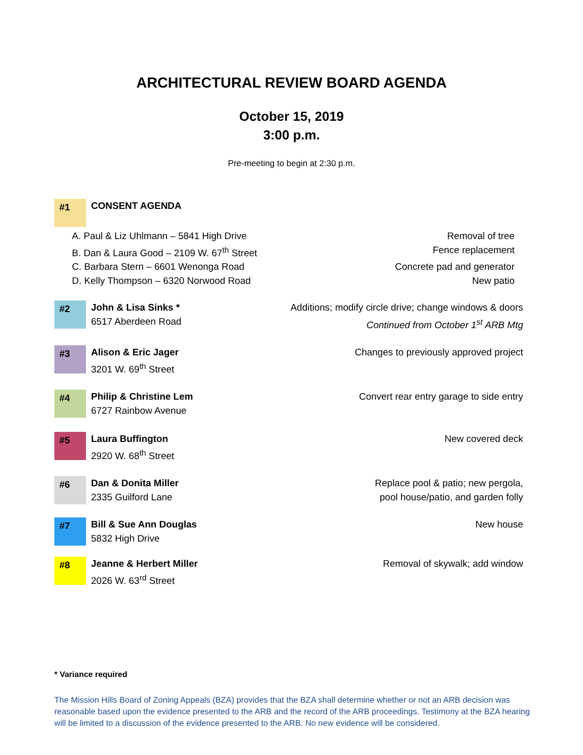ARCHITECTURAL REVIEW BOARD AGENDA
October 15, 2019
3:00 p.m.
Pre-meeting to begin at 2:30 p.m.
#1
CONSENT AGENDA
A. Paul & Liz Uhlmann – 5841 High Drive Removal of tree
B. Dan & Laura Good – 2109 W. 67<sup>th</sup> Street Fence replacement
C. Barbara Stern – 6601 Wenonga Road Concrete pad and generator
D. Kelly Thompson – 6320 Norwood Road New patio
#2
John & Lisa Sinks *
6517 Aberdeen Road
Additions; modify circle drive; change windows & doors
Continued from October 1<sup>st</sup> ARB Mtg
#3
Alison & Eric Jager
3201 W. 69<sup>th</sup> Street
Changes to previously approved project
#4
Philip & Christine Lem
6727 Rainbow Avenue
Convert rear entry garage to side entry
#5
Laura Buffington
2920 W. 68<sup>th</sup> Street
New covered deck
#6
Dan & Donita Miller
2335 Guilford Lane
Replace pool & patio; new pergola,
pool house/patio, and garden folly
#7
Bill & Sue Ann Douglas
5832 High Drive
New house
#8
Jeanne & Herbert Miller
2026 W. 63<sup>rd</sup> Street
Removal of skywalk; add window
* Variance required
The Mission Hills Board of Zoning Appeals (BZA) provides that the BZA shall determine whether or not an ARB decision was reasonable based upon the evidence presented to the ARB and the record of the ARB proceedings. Testimony at the BZA hearing will be limited to a discussion of the evidence presented to the ARB. No new evidence will be considered.